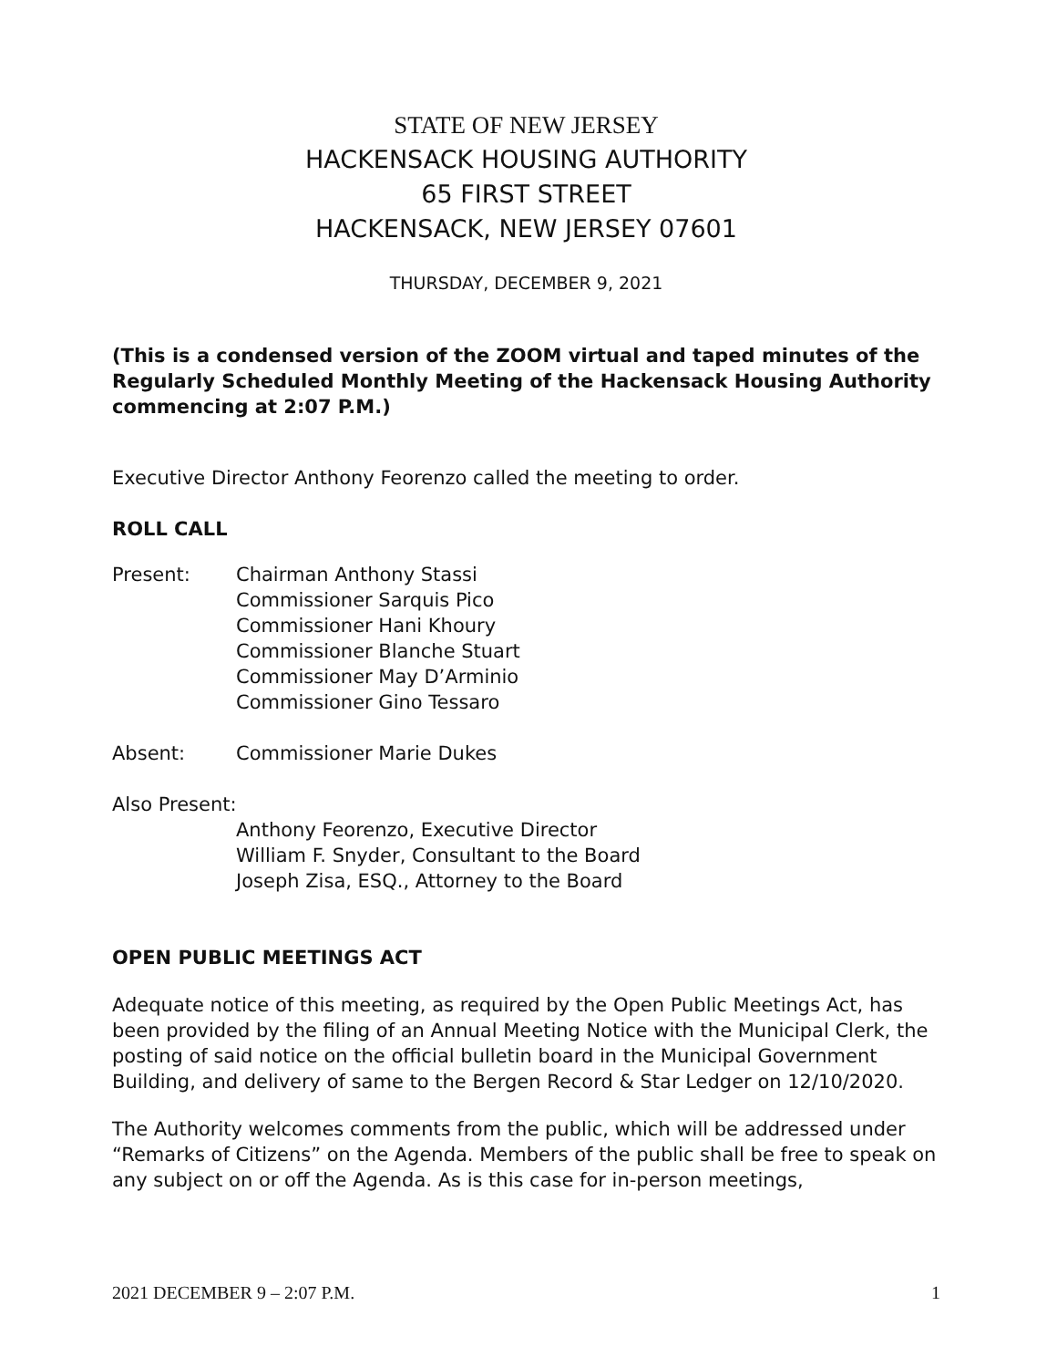STATE OF NEW JERSEY
HACKENSACK HOUSING AUTHORITY
65 FIRST STREET
HACKENSACK, NEW JERSEY 07601
THURSDAY, DECEMBER 9, 2021
(This is a condensed version of the ZOOM virtual and taped minutes of the Regularly Scheduled Monthly Meeting of the Hackensack Housing Authority commencing at 2:07 P.M.)
Executive Director Anthony Feorenzo called the meeting to order.
ROLL CALL
Present: Chairman Anthony Stassi
Commissioner Sarquis Pico
Commissioner Hani Khoury
Commissioner Blanche Stuart
Commissioner May D’Arminio
Commissioner Gino Tessaro
Absent: Commissioner Marie Dukes
Also Present:
Anthony Feorenzo, Executive Director
William F. Snyder, Consultant to the Board
Joseph Zisa, ESQ., Attorney to the Board
OPEN PUBLIC MEETINGS ACT
Adequate notice of this meeting, as required by the Open Public Meetings Act, has been provided by the filing of an Annual Meeting Notice with the Municipal Clerk, the posting of said notice on the official bulletin board in the Municipal Government Building, and delivery of same to the Bergen Record & Star Ledger on 12/10/2020.
The Authority welcomes comments from the public, which will be addressed under “Remarks of Citizens” on the Agenda. Members of the public shall be free to speak on any subject on or off the Agenda. As is this case for in-person meetings,
2021 DECEMBER 9 – 2:07 P.M. 1